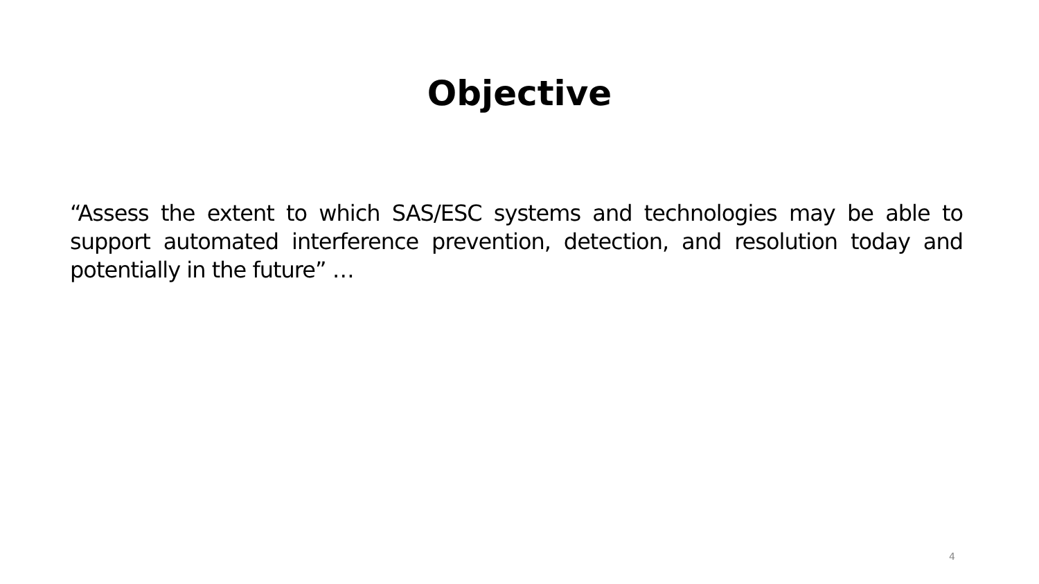Objective
“Assess the extent to which SAS/ESC systems and technologies may be able to support automated interference prevention, detection, and resolution today and potentially in the future” …
4